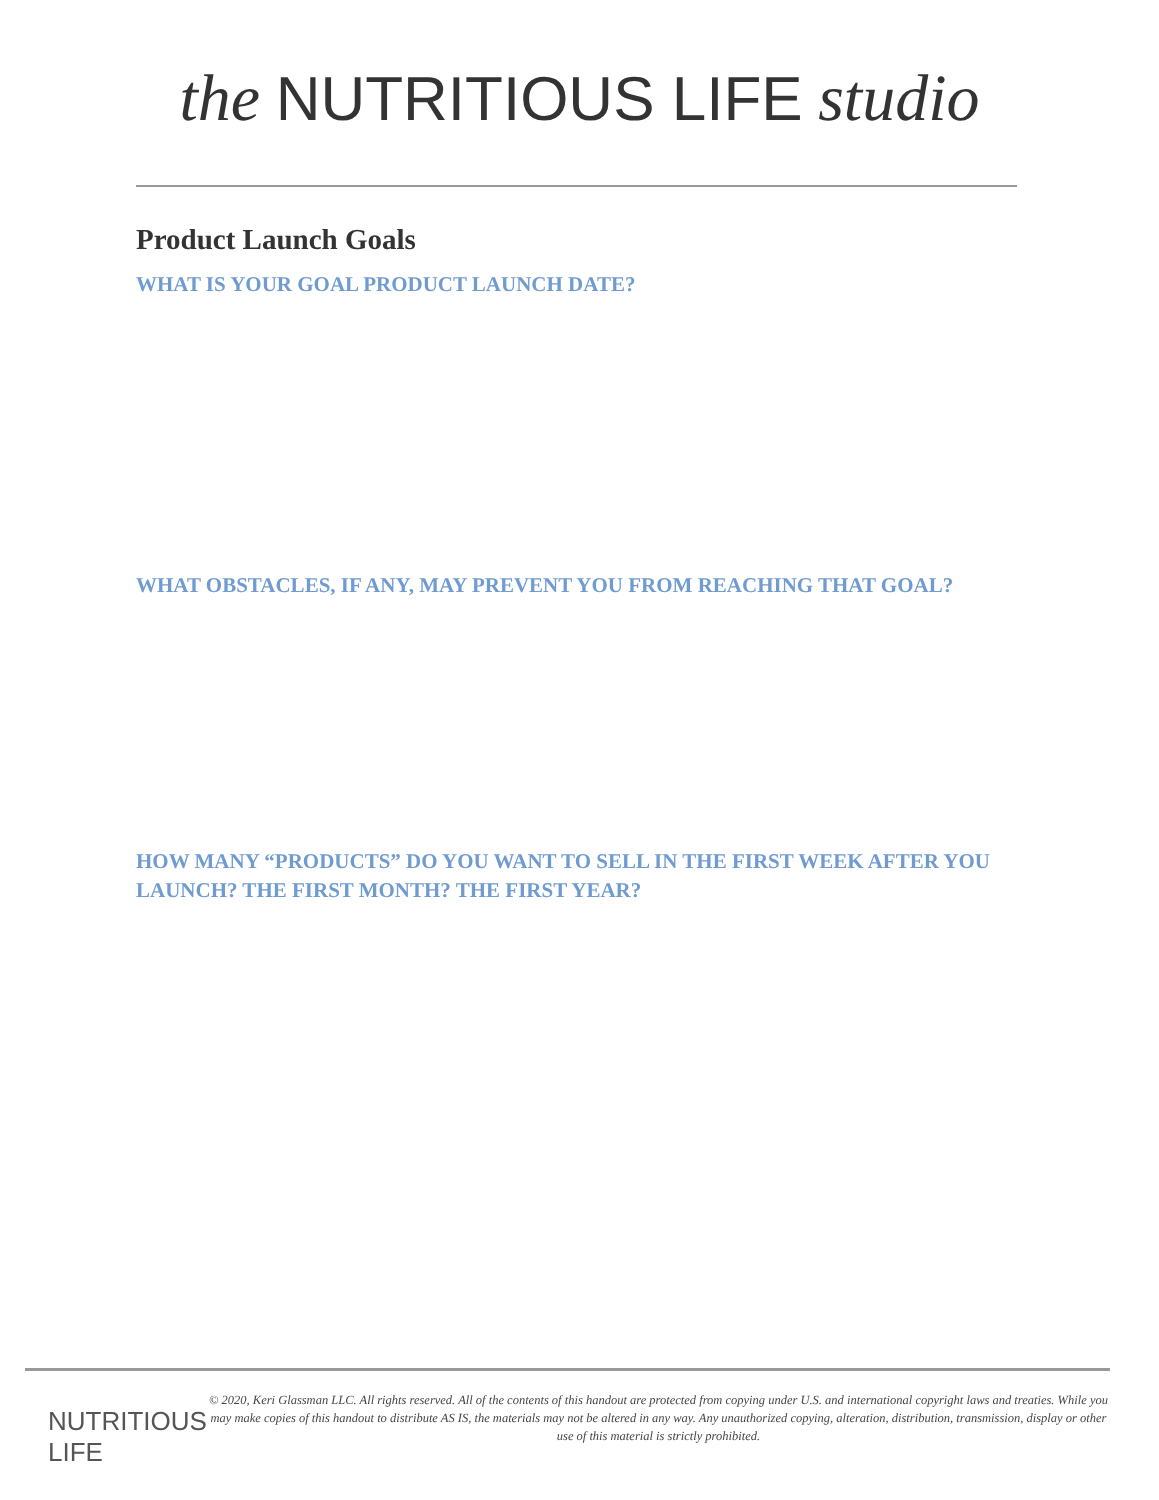the NUTRITIOUS LIFE studio
Product Launch Goals
WHAT IS YOUR GOAL PRODUCT LAUNCH DATE?
WHAT OBSTACLES, IF ANY, MAY PREVENT YOU FROM REACHING THAT GOAL?
HOW MANY “PRODUCTS” DO YOU WANT TO SELL IN THE FIRST WEEK AFTER YOU LAUNCH? THE FIRST MONTH? THE FIRST YEAR?
NUTRITIOUS LIFE
© 2020, Keri Glassman LLC. All rights reserved. All of the contents of this handout are protected from copying under U.S. and international copyright laws and treaties. While you may make copies of this handout to distribute AS IS, the materials may not be altered in any way. Any unauthorized copying, alteration, distribution, transmission, display or other use of this material is strictly prohibited.